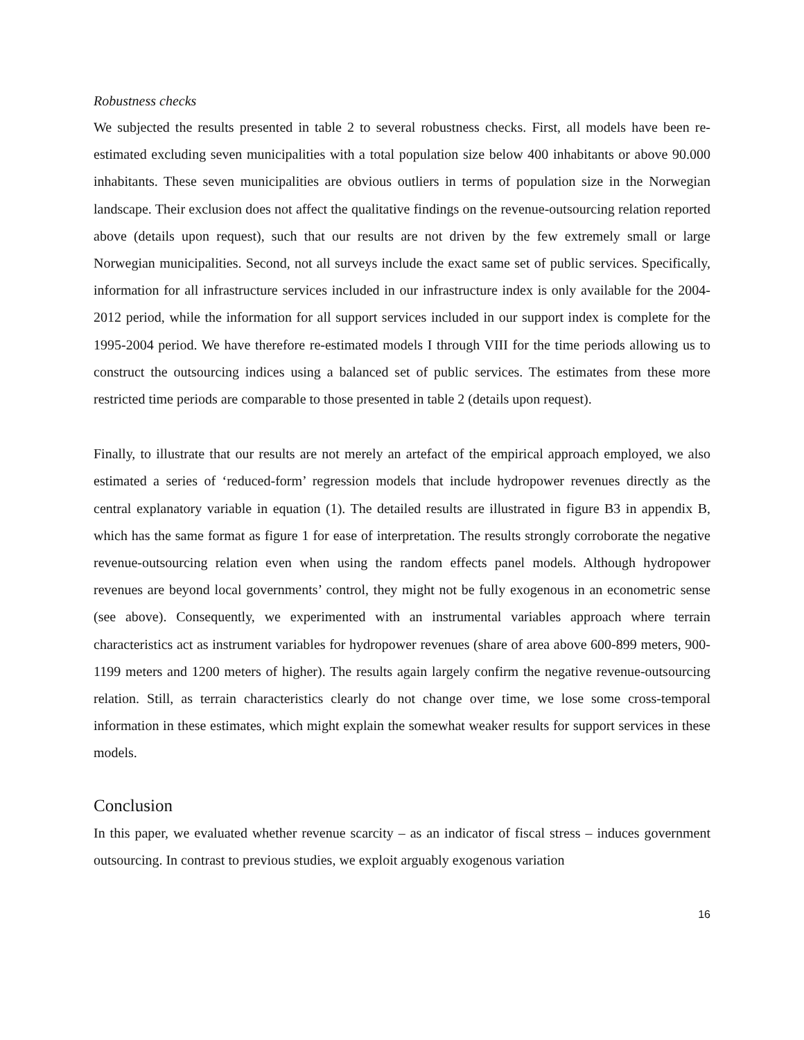Robustness checks
We subjected the results presented in table 2 to several robustness checks. First, all models have been re-estimated excluding seven municipalities with a total population size below 400 inhabitants or above 90.000 inhabitants. These seven municipalities are obvious outliers in terms of population size in the Norwegian landscape. Their exclusion does not affect the qualitative findings on the revenue-outsourcing relation reported above (details upon request), such that our results are not driven by the few extremely small or large Norwegian municipalities. Second, not all surveys include the exact same set of public services. Specifically, information for all infrastructure services included in our infrastructure index is only available for the 2004-2012 period, while the information for all support services included in our support index is complete for the 1995-2004 period. We have therefore re-estimated models I through VIII for the time periods allowing us to construct the outsourcing indices using a balanced set of public services. The estimates from these more restricted time periods are comparable to those presented in table 2 (details upon request).
Finally, to illustrate that our results are not merely an artefact of the empirical approach employed, we also estimated a series of ‘reduced-form’ regression models that include hydropower revenues directly as the central explanatory variable in equation (1). The detailed results are illustrated in figure B3 in appendix B, which has the same format as figure 1 for ease of interpretation. The results strongly corroborate the negative revenue-outsourcing relation even when using the random effects panel models. Although hydropower revenues are beyond local governments’ control, they might not be fully exogenous in an econometric sense (see above). Consequently, we experimented with an instrumental variables approach where terrain characteristics act as instrument variables for hydropower revenues (share of area above 600-899 meters, 900-1199 meters and 1200 meters of higher). The results again largely confirm the negative revenue-outsourcing relation. Still, as terrain characteristics clearly do not change over time, we lose some cross-temporal information in these estimates, which might explain the somewhat weaker results for support services in these models.
Conclusion
In this paper, we evaluated whether revenue scarcity – as an indicator of fiscal stress – induces government outsourcing. In contrast to previous studies, we exploit arguably exogenous variation
16